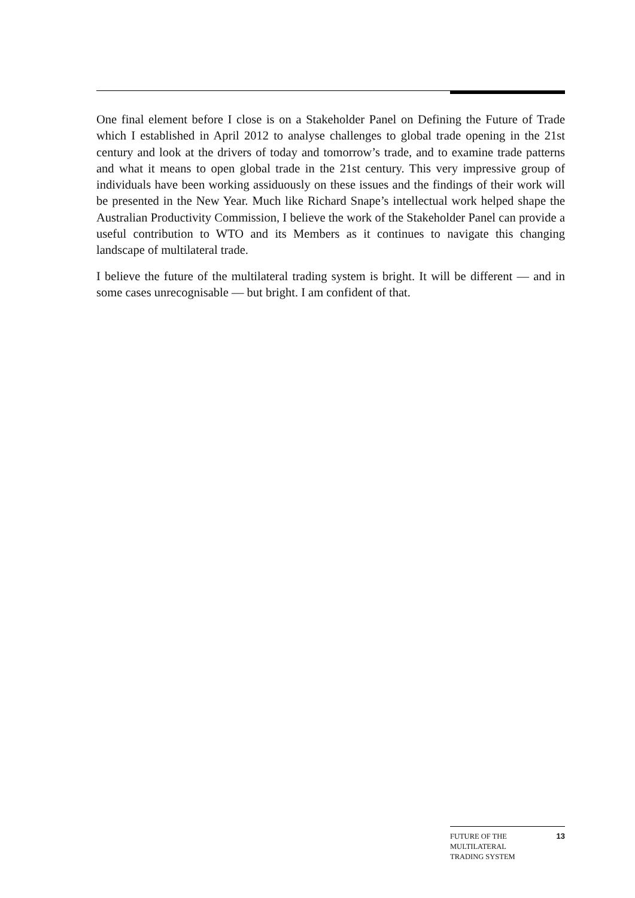One final element before I close is on a Stakeholder Panel on Defining the Future of Trade which I established in April 2012 to analyse challenges to global trade opening in the 21st century and look at the drivers of today and tomorrow’s trade, and to examine trade patterns and what it means to open global trade in the 21st century. This very impressive group of individuals have been working assiduously on these issues and the findings of their work will be presented in the New Year. Much like Richard Snape’s intellectual work helped shape the Australian Productivity Commission, I believe the work of the Stakeholder Panel can provide a useful contribution to WTO and its Members as it continues to navigate this changing landscape of multilateral trade.
I believe the future of the multilateral trading system is bright. It will be different — and in some cases unrecognisable — but bright. I am confident of that.
FUTURE OF THE
MULTILATERAL
TRADING SYSTEM
13